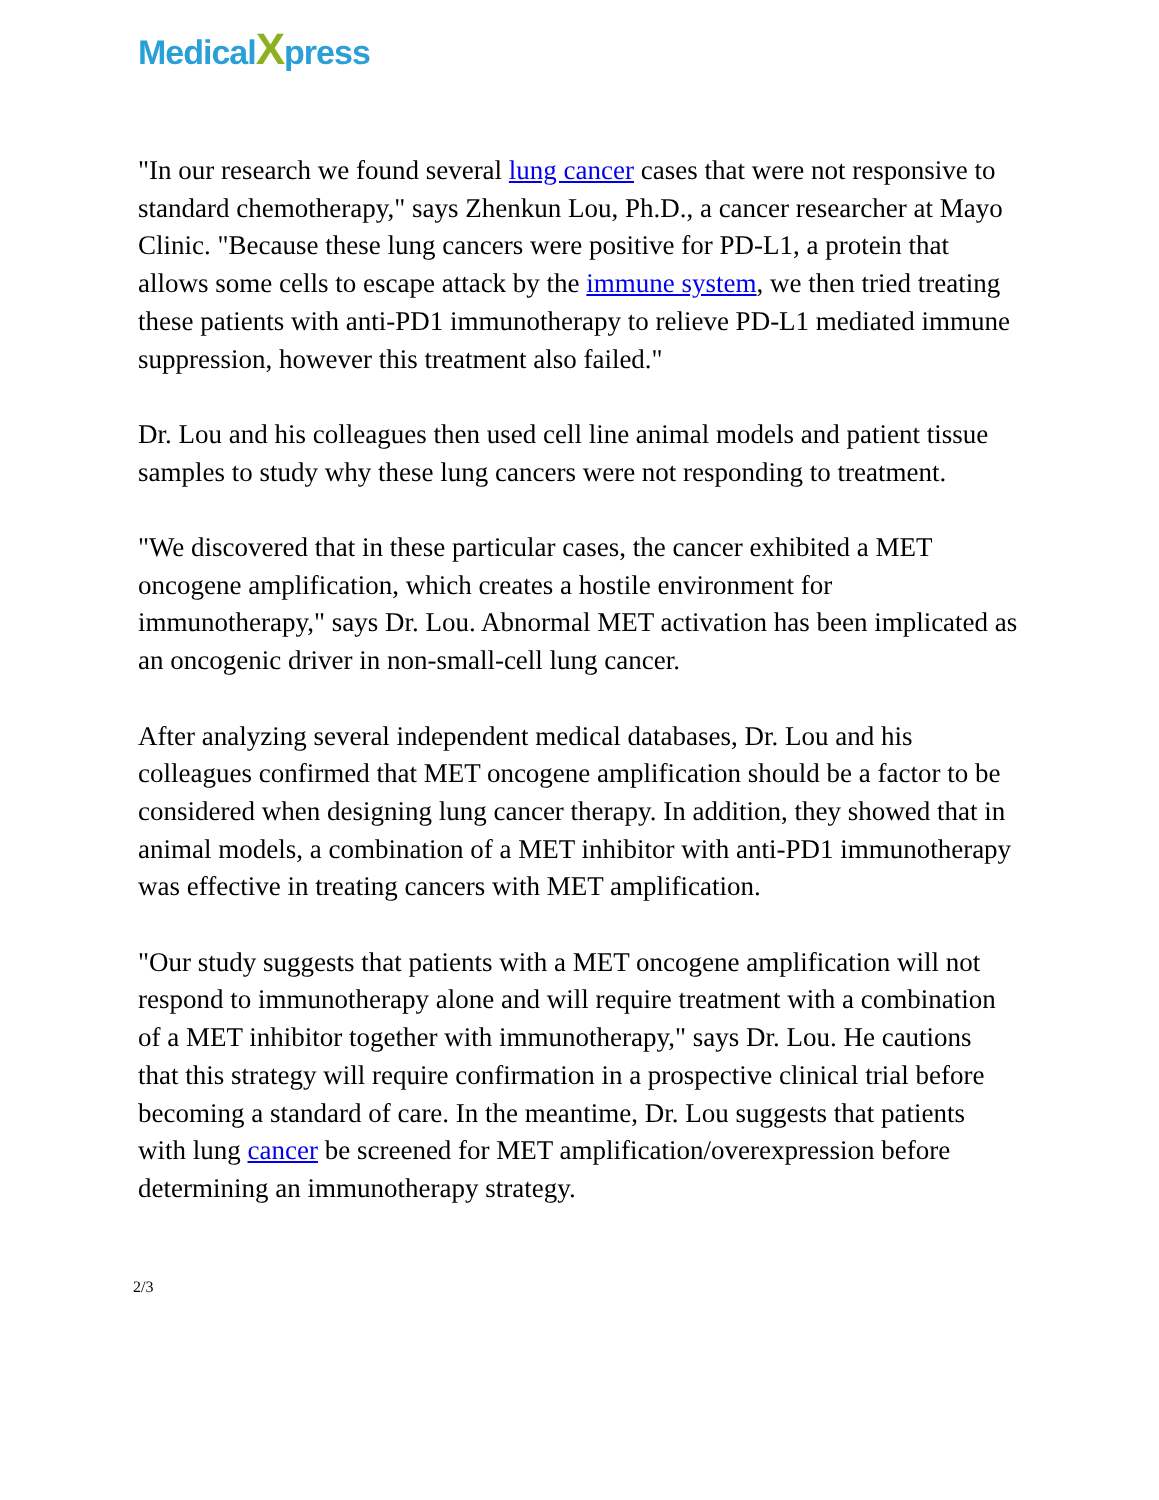MedicalXpress
"In our research we found several lung cancer cases that were not responsive to standard chemotherapy," says Zhenkun Lou, Ph.D., a cancer researcher at Mayo Clinic. "Because these lung cancers were positive for PD-L1, a protein that allows some cells to escape attack by the immune system, we then tried treating these patients with anti-PD1 immunotherapy to relieve PD-L1 mediated immune suppression, however this treatment also failed."
Dr. Lou and his colleagues then used cell line animal models and patient tissue samples to study why these lung cancers were not responding to treatment.
"We discovered that in these particular cases, the cancer exhibited a MET oncogene amplification, which creates a hostile environment for immunotherapy," says Dr. Lou. Abnormal MET activation has been implicated as an oncogenic driver in non-small-cell lung cancer.
After analyzing several independent medical databases, Dr. Lou and his colleagues confirmed that MET oncogene amplification should be a factor to be considered when designing lung cancer therapy. In addition, they showed that in animal models, a combination of a MET inhibitor with anti-PD1 immunotherapy was effective in treating cancers with MET amplification.
"Our study suggests that patients with a MET oncogene amplification will not respond to immunotherapy alone and will require treatment with a combination of a MET inhibitor together with immunotherapy," says Dr. Lou. He cautions that this strategy will require confirmation in a prospective clinical trial before becoming a standard of care. In the meantime, Dr. Lou suggests that patients with lung cancer be screened for MET amplification/overexpression before determining an immunotherapy strategy.
2/3